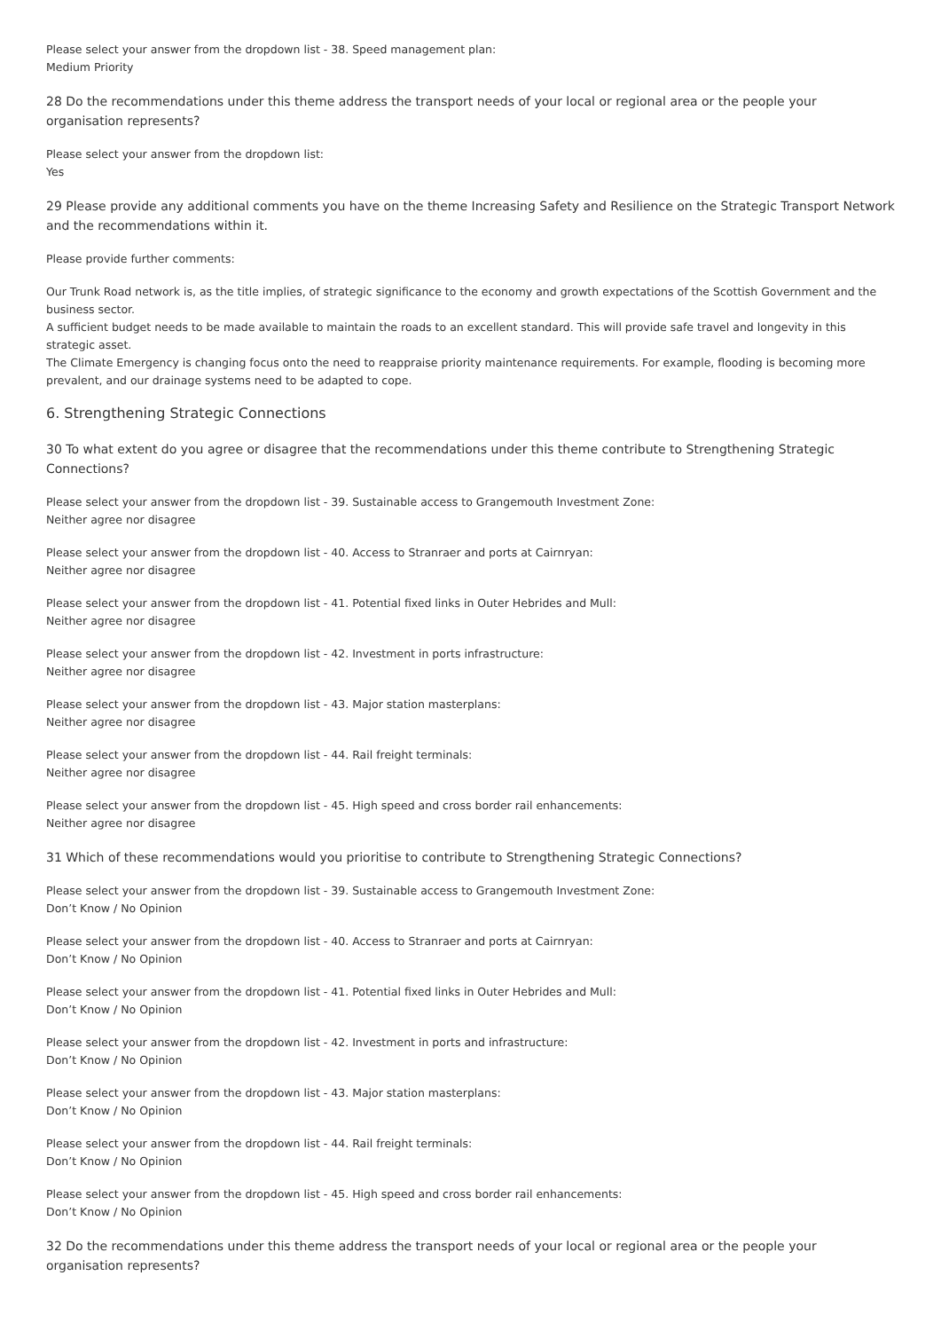Please select your answer from the dropdown list - 38. Speed management plan:
Medium Priority
28 Do the recommendations under this theme address the transport needs of your local or regional area or the people your organisation represents?
Please select your answer from the dropdown list:
Yes
29 Please provide any additional comments you have on the theme Increasing Safety and Resilience on the Strategic Transport Network and the recommendations within it.
Please provide further comments:
Our Trunk Road network is, as the title implies, of strategic significance to the economy and growth expectations of the Scottish Government and the business sector.
A sufficient budget needs to be made available to maintain the roads to an excellent standard. This will provide safe travel and longevity in this strategic asset.
The Climate Emergency is changing focus onto the need to reappraise priority maintenance requirements. For example, flooding is becoming more prevalent, and our drainage systems need to be adapted to cope.
6. Strengthening Strategic Connections
30 To what extent do you agree or disagree that the recommendations under this theme contribute to Strengthening Strategic Connections?
Please select your answer from the dropdown list - 39. Sustainable access to Grangemouth Investment Zone:
Neither agree nor disagree
Please select your answer from the dropdown list - 40. Access to Stranraer and ports at Cairnryan:
Neither agree nor disagree
Please select your answer from the dropdown list - 41. Potential fixed links in Outer Hebrides and Mull:
Neither agree nor disagree
Please select your answer from the dropdown list - 42. Investment in ports infrastructure:
Neither agree nor disagree
Please select your answer from the dropdown list - 43. Major station masterplans:
Neither agree nor disagree
Please select your answer from the dropdown list - 44. Rail freight terminals:
Neither agree nor disagree
Please select your answer from the dropdown list - 45. High speed and cross border rail enhancements:
Neither agree nor disagree
31 Which of these recommendations would you prioritise to contribute to Strengthening Strategic Connections?
Please select your answer from the dropdown list - 39. Sustainable access to Grangemouth Investment Zone:
Don’t Know / No Opinion
Please select your answer from the dropdown list - 40. Access to Stranraer and ports at Cairnryan:
Don’t Know / No Opinion
Please select your answer from the dropdown list - 41. Potential fixed links in Outer Hebrides and Mull:
Don’t Know / No Opinion
Please select your answer from the dropdown list - 42. Investment in ports and infrastructure:
Don’t Know / No Opinion
Please select your answer from the dropdown list - 43. Major station masterplans:
Don’t Know / No Opinion
Please select your answer from the dropdown list - 44. Rail freight terminals:
Don’t Know / No Opinion
Please select your answer from the dropdown list - 45. High speed and cross border rail enhancements:
Don’t Know / No Opinion
32 Do the recommendations under this theme address the transport needs of your local or regional area or the people your organisation represents?